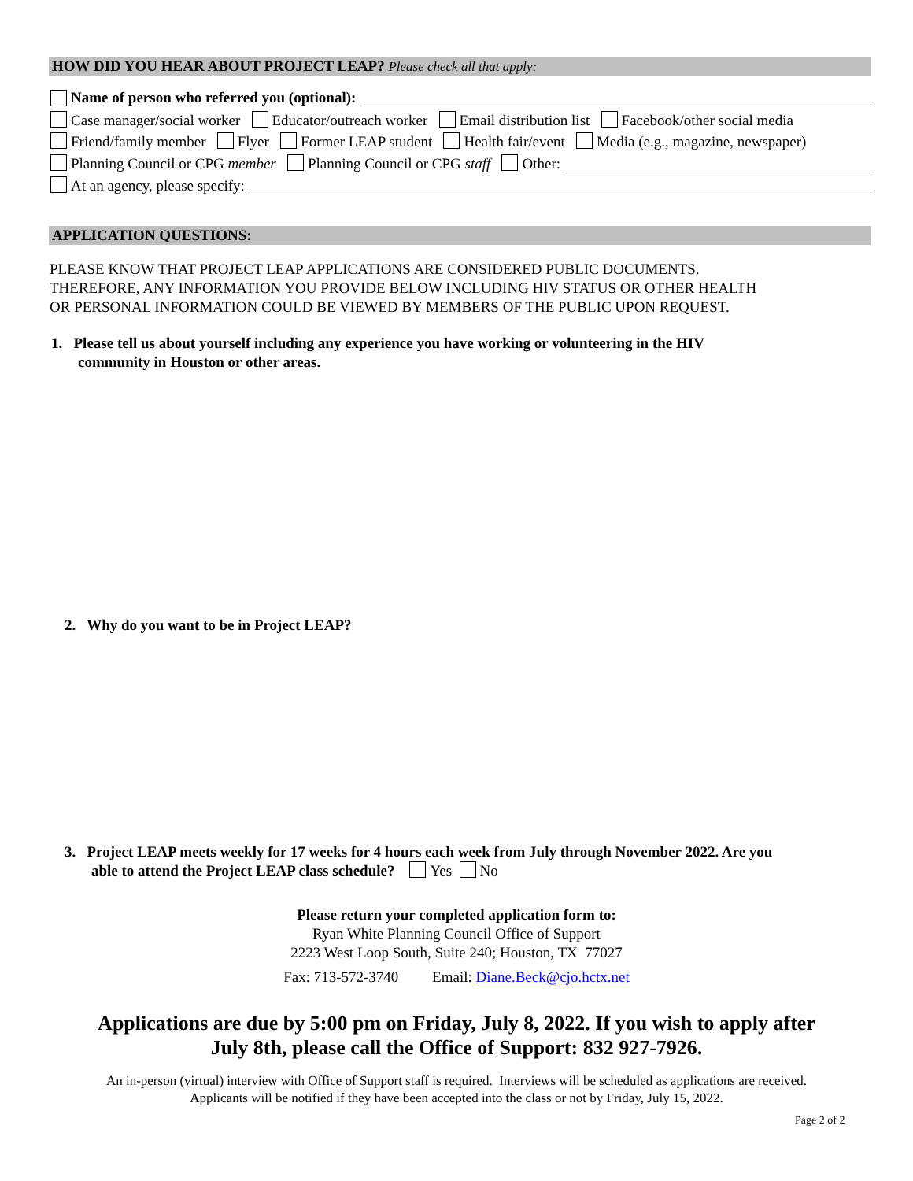HOW DID YOU HEAR ABOUT PROJECT LEAP? Please check all that apply:
Name of person who referred you (optional):
Case manager/social worker Educator/outreach worker Email distribution list Facebook/other social media
Friend/family member Flyer Former LEAP student Health fair/event Media (e.g., magazine, newspaper)
Planning Council or CPG member Planning Council or CPG staff Other:
At an agency, please specify:
APPLICATION QUESTIONS:
PLEASE KNOW THAT PROJECT LEAP APPLICATIONS ARE CONSIDERED PUBLIC DOCUMENTS.
THEREFORE, ANY INFORMATION YOU PROVIDE BELOW INCLUDING HIV STATUS OR OTHER HEALTH
OR PERSONAL INFORMATION COULD BE VIEWED BY MEMBERS OF THE PUBLIC UPON REQUEST.
1. Please tell us about yourself including any experience you have working or volunteering in the HIV
community in Houston or other areas.
2. Why do you want to be in Project LEAP?
3. Project LEAP meets weekly for 17 weeks for 4 hours each week from July through November 2022. Are you
able to attend the Project LEAP class schedule? Yes No
Please return your completed application form to:
Ryan White Planning Council Office of Support
2223 West Loop South, Suite 240; Houston, TX 77027
Fax: 713-572-3740 Email: Diane.Beck@cjo.hctx.net
Applications are due by 5:00 pm on Friday, July 8, 2022. If you wish to apply after
July 8th, please call the Office of Support: 832 927-7926.
An in-person (virtual) interview with Office of Support staff is required. Interviews will be scheduled as applications are received.
Applicants will be notified if they have been accepted into the class or not by Friday, July 15, 2022.
Page 2 of 2